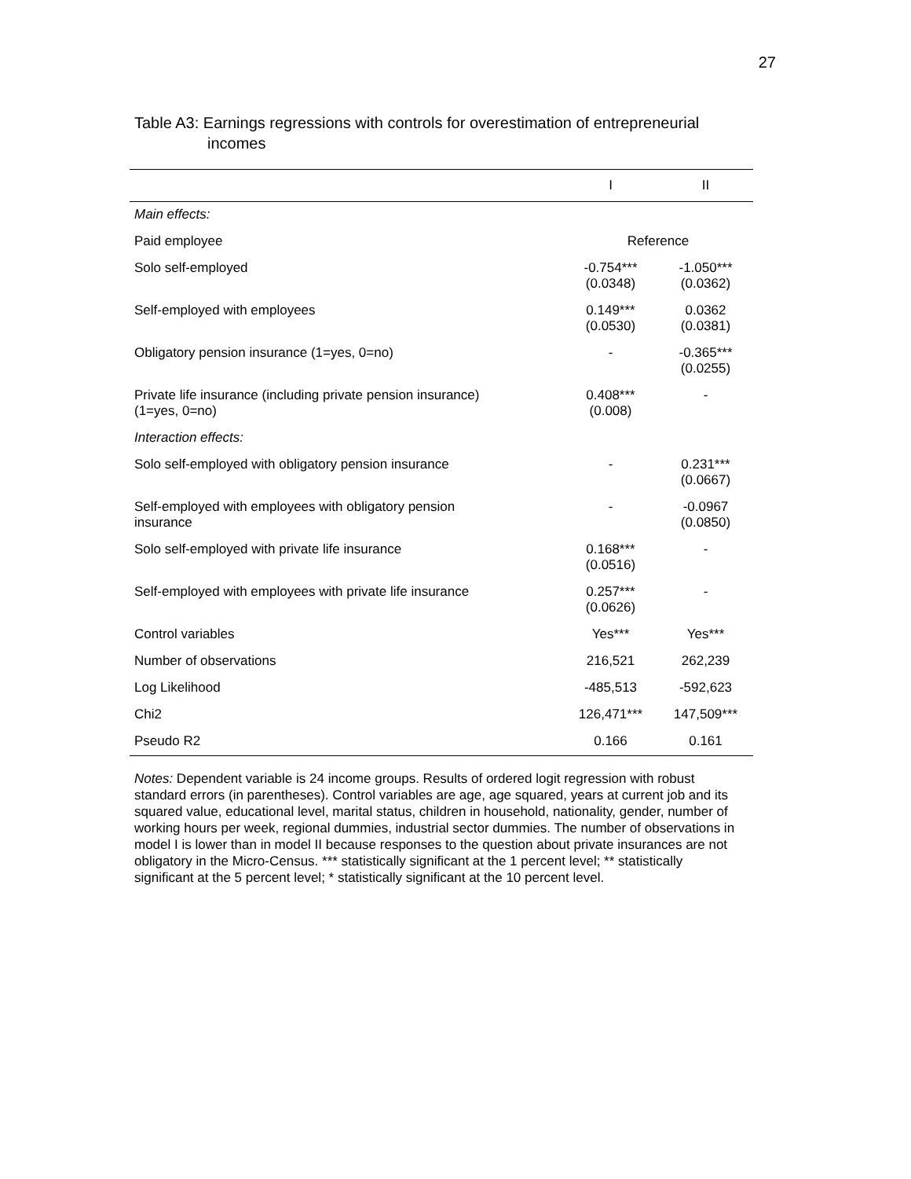27
Table A3: Earnings regressions with controls for overestimation of entrepreneurial
incomes
| | I | II |
| --- | --- | --- |
| Main effects: | | |
| Paid employee | Reference | |
| Solo self-employed | -0.754*** (0.0348) | -1.050*** (0.0362) |
| Self-employed with employees | 0.149*** (0.0530) | 0.0362 (0.0381) |
| Obligatory pension insurance (1=yes, 0=no) | - | -0.365*** (0.0255) |
| Private life insurance (including private pension insurance) (1=yes, 0=no) | 0.408*** (0.008) | - |
| Interaction effects: | | |
| Solo self-employed with obligatory pension insurance | - | 0.231*** (0.0667) |
| Self-employed with employees with obligatory pension insurance | - | -0.0967 (0.0850) |
| Solo self-employed with private life insurance | 0.168*** (0.0516) | - |
| Self-employed with employees with private life insurance | 0.257*** (0.0626) | - |
| Control variables | Yes*** | Yes*** |
| Number of observations | 216,521 | 262,239 |
| Log Likelihood | -485,513 | -592,623 |
| Chi2 | 126,471*** | 147,509*** |
| Pseudo R2 | 0.166 | 0.161 |
Notes: Dependent variable is 24 income groups. Results of ordered logit regression with robust standard errors (in parentheses). Control variables are age, age squared, years at current job and its squared value, educational level, marital status, children in household, nationality, gender, number of working hours per week, regional dummies, industrial sector dummies. The number of observations in model I is lower than in model II because responses to the question about private insurances are not obligatory in the Micro-Census. *** statistically significant at the 1 percent level; ** statistically significant at the 5 percent level; * statistically significant at the 10 percent level.